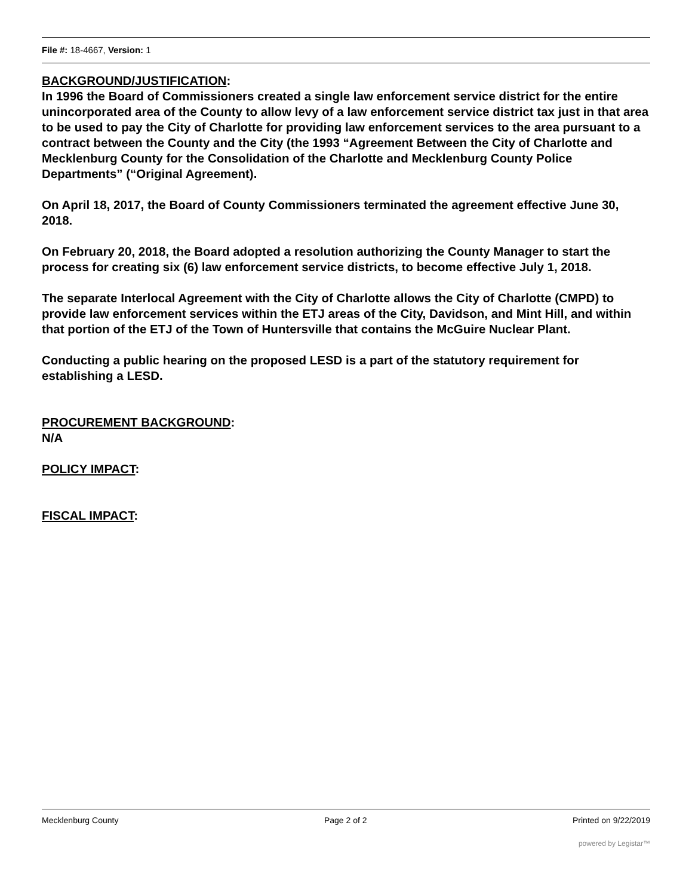File #: 18-4667, Version: 1
BACKGROUND/JUSTIFICATION:
In 1996 the Board of Commissioners created a single law enforcement service district for the entire unincorporated area of the County to allow levy of a law enforcement service district tax just in that area to be used to pay the City of Charlotte for providing law enforcement services to the area pursuant to a contract between the County and the City (the 1993 “Agreement Between the City of Charlotte and Mecklenburg County for the Consolidation of the Charlotte and Mecklenburg County Police Departments” (“Original Agreement).
On April 18, 2017, the Board of County Commissioners terminated the agreement effective June 30, 2018.
On February 20, 2018, the Board adopted a resolution authorizing the County Manager to start the process for creating six (6) law enforcement service districts, to become effective July 1, 2018.
The separate Interlocal Agreement with the City of Charlotte allows the City of Charlotte (CMPD) to provide law enforcement services within the ETJ areas of the City, Davidson, and Mint Hill, and within that portion of the ETJ of the Town of Huntersville that contains the McGuire Nuclear Plant.
Conducting a public hearing on the proposed LESD is a part of the statutory requirement for establishing a LESD.
PROCUREMENT BACKGROUND:
N/A
POLICY IMPACT:
FISCAL IMPACT:
Mecklenburg County Page 2 of 2 Printed on 9/22/2019
powered by Legistar™